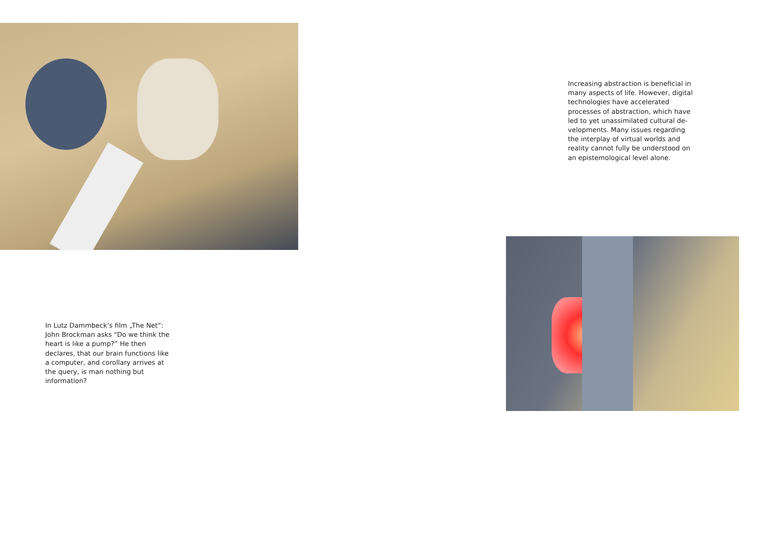In Lutz Dammbeck’s film „The Net“: John Brockman asks “Do we think the heart is like a pump?” He then declares, that our brain functions like a computer, and corollary arrives at the query, is man nothing but information?
Increasing abstraction is beneficial in many aspects of life. However, digital technologies have accelerated processes of abstraction, which have led to yet unassimilated cultural de­velopments. Many issues regarding the interplay of virtual worlds and reality cannot fully be understood on an epistemological level alone.